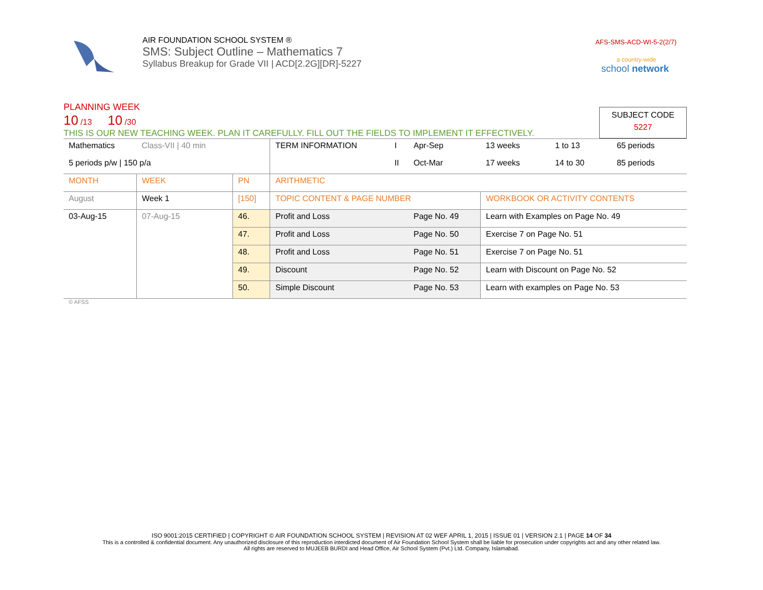AIR FOUNDATION SCHOOL SYSTEM ®
SMS: Subject Outline – Mathematics 7
Syllabus Breakup for Grade VII | ACD[2.2G][DR]-5227
AFS-SMS-ACD-WI-5-2(2/7)
a country-wide
school network
PLANNING WEEK
10 /13 10 /30
THIS IS OUR NEW TEACHING WEEK. PLAN IT CAREFULLY. FILL OUT THE FIELDS TO IMPLEMENT IT EFFECTIVELY.
SUBJECT CODE
5227
| Mathematics | Class-VII / 40 min | | TERM INFORMATION | I | Apr-Sep | 13 weeks | 1 to 13 | 65 periods |
| 5 periods p/w / 150 p/a | | | | II | Oct-Mar | 17 weeks | 14 to 30 | 85 periods |
| MONTH | WEEK | PN | ARITHMETIC | | | | | |
| August | Week 1 | [150] | TOPIC CONTENT & PAGE NUMBER | | | WORKBOOK OR ACTIVITY CONTENTS | | |
| 03-Aug-15 | 07-Aug-15 | 46. | Profit and Loss | | Page No. 49 | Learn with Examples on Page No. 49 | | |
| | | 47. | Profit and Loss | | Page No. 50 | Exercise 7 on Page No. 51 | | |
| | | 48. | Profit and Loss | | Page No. 51 | Exercise 7 on Page No. 51 | | |
| | | 49. | Discount | | Page No. 52 | Learn with Discount on Page No. 52 | | |
| | | 50. | Simple Discount | | Page No. 53 | Learn with examples on Page No. 53 | | |
© AFSS
ISO 9001:2015 CERTIFIED | COPYRIGHT © AIR FOUNDATION SCHOOL SYSTEM | REVISION AT 02 WEF APRIL 1, 2015 | ISSUE 01 | VERSION 2.1 | PAGE 14 OF 34
This is a controlled & confidential document. Any unauthorized disclosure of this reproduction interdicted document of Air Foundation School System shall be liable for prosecution under copyrights act and any other related law.
All rights are reserved to MUJEEB BURDI and Head Office, Air School System (Pvt.) Ltd. Company, Islamabad.